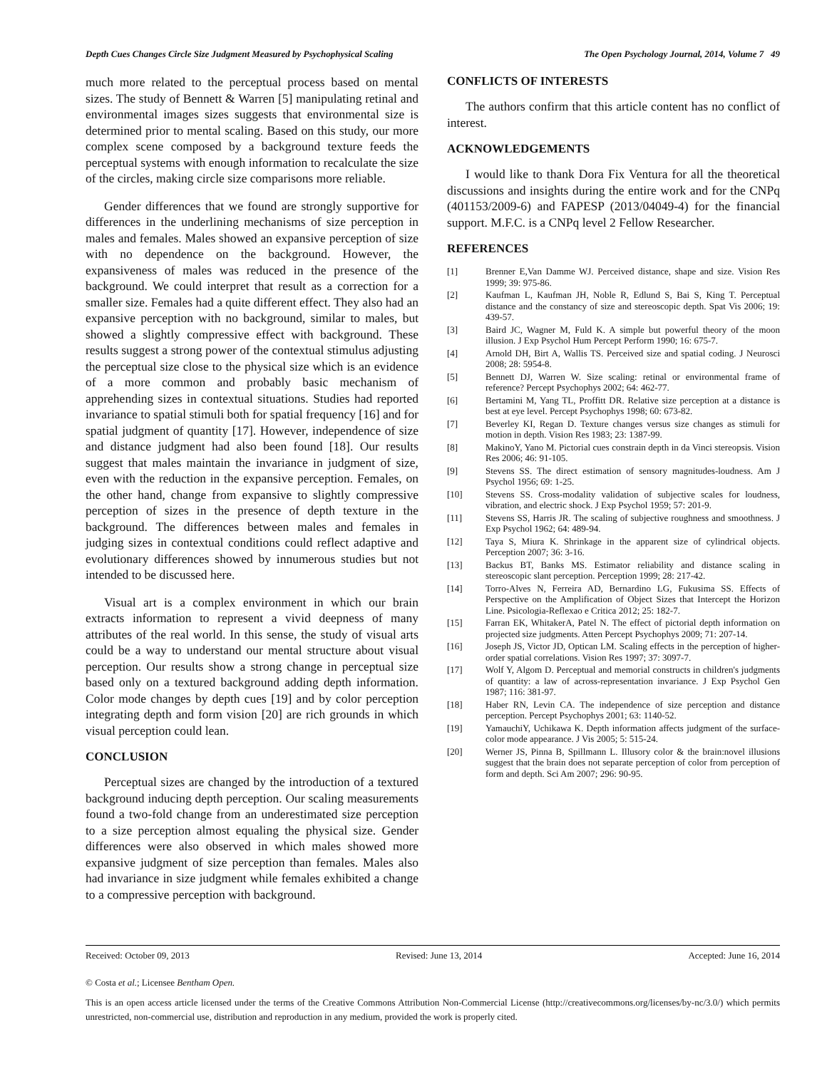Depth Cues Changes Circle Size Judgment Measured by Psychophysical Scaling The Open Psychology Journal, 2014, Volume 7 49
much more related to the perceptual process based on mental sizes. The study of Bennett & Warren [5] manipulating retinal and environmental images sizes suggests that environmental size is determined prior to mental scaling. Based on this study, our more complex scene composed by a background texture feeds the perceptual systems with enough information to recalculate the size of the circles, making circle size comparisons more reliable.
Gender differences that we found are strongly supportive for differences in the underlining mechanisms of size perception in males and females. Males showed an expansive perception of size with no dependence on the background. However, the expansiveness of males was reduced in the presence of the background. We could interpret that result as a correction for a smaller size. Females had a quite different effect. They also had an expansive perception with no background, similar to males, but showed a slightly compressive effect with background. These results suggest a strong power of the contextual stimulus adjusting the perceptual size close to the physical size which is an evidence of a more common and probably basic mechanism of apprehending sizes in contextual situations. Studies had reported invariance to spatial stimuli both for spatial frequency [16] and for spatial judgment of quantity [17]. However, independence of size and distance judgment had also been found [18]. Our results suggest that males maintain the invariance in judgment of size, even with the reduction in the expansive perception. Females, on the other hand, change from expansive to slightly compressive perception of sizes in the presence of depth texture in the background. The differences between males and females in judging sizes in contextual conditions could reflect adaptive and evolutionary differences showed by innumerous studies but not intended to be discussed here.
Visual art is a complex environment in which our brain extracts information to represent a vivid deepness of many attributes of the real world. In this sense, the study of visual arts could be a way to understand our mental structure about visual perception. Our results show a strong change in perceptual size based only on a textured background adding depth information. Color mode changes by depth cues [19] and by color perception integrating depth and form vision [20] are rich grounds in which visual perception could lean.
CONCLUSION
Perceptual sizes are changed by the introduction of a textured background inducing depth perception. Our scaling measurements found a two-fold change from an underestimated size perception to a size perception almost equaling the physical size. Gender differences were also observed in which males showed more expansive judgment of size perception than females. Males also had invariance in size judgment while females exhibited a change to a compressive perception with background.
CONFLICTS OF INTERESTS
The authors confirm that this article content has no conflict of interest.
ACKNOWLEDGEMENTS
I would like to thank Dora Fix Ventura for all the theoretical discussions and insights during the entire work and for the CNPq (401153/2009-6) and FAPESP (2013/04049-4) for the financial support. M.F.C. is a CNPq level 2 Fellow Researcher.
REFERENCES
[1] Brenner E,Van Damme WJ. Perceived distance, shape and size. Vision Res 1999; 39: 975-86.
[2] Kaufman L, Kaufman JH, Noble R, Edlund S, Bai S, King T. Perceptual distance and the constancy of size and stereoscopic depth. Spat Vis 2006; 19: 439-57.
[3] Baird JC, Wagner M, Fuld K. A simple but powerful theory of the moon illusion. J Exp Psychol Hum Percept Perform 1990; 16: 675-7.
[4] Arnold DH, Birt A, Wallis TS. Perceived size and spatial coding. J Neurosci 2008; 28: 5954-8.
[5] Bennett DJ, Warren W. Size scaling: retinal or environmental frame of reference? Percept Psychophys 2002; 64: 462-77.
[6] Bertamini M, Yang TL, Proffitt DR. Relative size perception at a distance is best at eye level. Percept Psychophys 1998; 60: 673-82.
[7] Beverley KI, Regan D. Texture changes versus size changes as stimuli for motion in depth. Vision Res 1983; 23: 1387-99.
[8] MakinoY, Yano M. Pictorial cues constrain depth in da Vinci stereopsis. Vision Res 2006; 46: 91-105.
[9] Stevens SS. The direct estimation of sensory magnitudes-loudness. Am J Psychol 1956; 69: 1-25.
[10] Stevens SS. Cross-modality validation of subjective scales for loudness, vibration, and electric shock. J Exp Psychol 1959; 57: 201-9.
[11] Stevens SS, Harris JR. The scaling of subjective roughness and smoothness. J Exp Psychol 1962; 64: 489-94.
[12] Taya S, Miura K. Shrinkage in the apparent size of cylindrical objects. Perception 2007; 36: 3-16.
[13] Backus BT, Banks MS. Estimator reliability and distance scaling in stereoscopic slant perception. Perception 1999; 28: 217-42.
[14] Torro-Alves N, Ferreira AD, Bernardino LG, Fukusima SS. Effects of Perspective on the Amplification of Object Sizes that Intercept the Horizon Line. Psicologia-Reflexao e Critica 2012; 25: 182-7.
[15] Farran EK, WhitakerA, Patel N. The effect of pictorial depth information on projected size judgments. Atten Percept Psychophys 2009; 71: 207-14.
[16] Joseph JS, Victor JD, Optican LM. Scaling effects in the perception of higher-order spatial correlations. Vision Res 1997; 37: 3097-7.
[17] Wolf Y, Algom D. Perceptual and memorial constructs in children's judgments of quantity: a law of across-representation invariance. J Exp Psychol Gen 1987; 116: 381-97.
[18] Haber RN, Levin CA. The independence of size perception and distance perception. Percept Psychophys 2001; 63: 1140-52.
[19] YamauchiY, Uchikawa K. Depth information affects judgment of the surface-color mode appearance. J Vis 2005; 5: 515-24.
[20] Werner JS, Pinna B, Spillmann L. Illusory color & the brain:novel illusions suggest that the brain does not separate perception of color from perception of form and depth. Sci Am 2007; 296: 90-95.
Received: October 09, 2013 Revised: June 13, 2014 Accepted: June 16, 2014
© Costa et al.; Licensee Bentham Open.
This is an open access article licensed under the terms of the Creative Commons Attribution Non-Commercial License (http://creativecommons.org/licenses/by-nc/3.0/) which permits unrestricted, non-commercial use, distribution and reproduction in any medium, provided the work is properly cited.